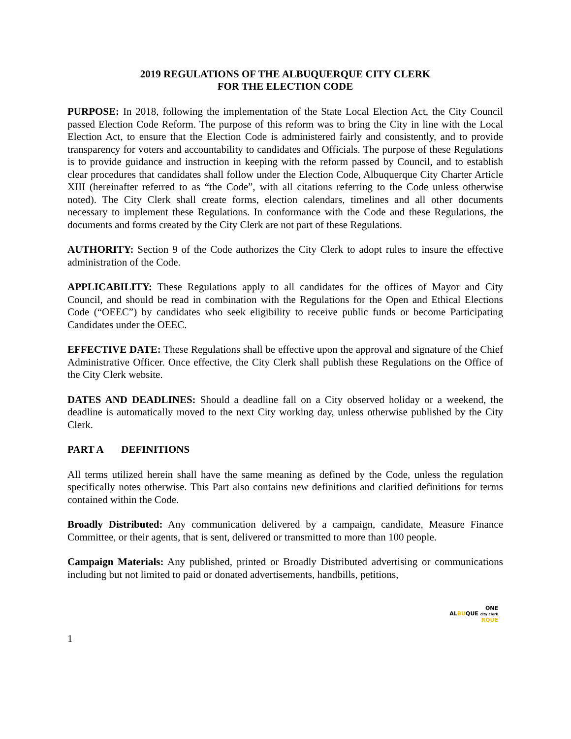2019 REGULATIONS OF THE ALBUQUERQUE CITY CLERK
FOR THE ELECTION CODE
PURPOSE: In 2018, following the implementation of the State Local Election Act, the City Council passed Election Code Reform. The purpose of this reform was to bring the City in line with the Local Election Act, to ensure that the Election Code is administered fairly and consistently, and to provide transparency for voters and accountability to candidates and Officials. The purpose of these Regulations is to provide guidance and instruction in keeping with the reform passed by Council, and to establish clear procedures that candidates shall follow under the Election Code, Albuquerque City Charter Article XIII (hereinafter referred to as “the Code”, with all citations referring to the Code unless otherwise noted). The City Clerk shall create forms, election calendars, timelines and all other documents necessary to implement these Regulations. In conformance with the Code and these Regulations, the documents and forms created by the City Clerk are not part of these Regulations.
AUTHORITY: Section 9 of the Code authorizes the City Clerk to adopt rules to insure the effective administration of the Code.
APPLICABILITY: These Regulations apply to all candidates for the offices of Mayor and City Council, and should be read in combination with the Regulations for the Open and Ethical Elections Code (“OEEC”) by candidates who seek eligibility to receive public funds or become Participating Candidates under the OEEC.
EFFECTIVE DATE: These Regulations shall be effective upon the approval and signature of the Chief Administrative Officer. Once effective, the City Clerk shall publish these Regulations on the Office of the City Clerk website.
DATES AND DEADLINES: Should a deadline fall on a City observed holiday or a weekend, the deadline is automatically moved to the next City working day, unless otherwise published by the City Clerk.
PART A DEFINITIONS
All terms utilized herein shall have the same meaning as defined by the Code, unless the regulation specifically notes otherwise. This Part also contains new definitions and clarified definitions for terms contained within the Code.
Broadly Distributed: Any communication delivered by a campaign, candidate, Measure Finance Committee, or their agents, that is sent, delivered or transmitted to more than 100 people.
Campaign Materials: Any published, printed or Broadly Distributed advertising or communications including but not limited to paid or donated advertisements, handbills, petitions,
ONE
ALBUQUE city clerk
RQUE
1